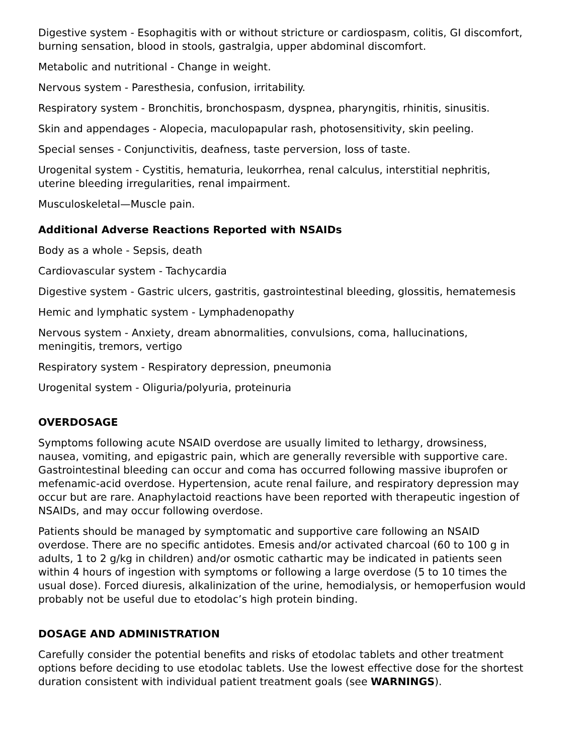Digestive system - Esophagitis with or without stricture or cardiospasm, colitis, GI discomfort, burning sensation, blood in stools, gastralgia, upper abdominal discomfort.
Metabolic and nutritional - Change in weight.
Nervous system - Paresthesia, confusion, irritability.
Respiratory system - Bronchitis, bronchospasm, dyspnea, pharyngitis, rhinitis, sinusitis.
Skin and appendages - Alopecia, maculopapular rash, photosensitivity, skin peeling.
Special senses - Conjunctivitis, deafness, taste perversion, loss of taste.
Urogenital system - Cystitis, hematuria, leukorrhea, renal calculus, interstitial nephritis, uterine bleeding irregularities, renal impairment.
Musculoskeletal—Muscle pain.
Additional Adverse Reactions Reported with NSAIDs
Body as a whole - Sepsis, death
Cardiovascular system - Tachycardia
Digestive system - Gastric ulcers, gastritis, gastrointestinal bleeding, glossitis, hematemesis
Hemic and lymphatic system - Lymphadenopathy
Nervous system - Anxiety, dream abnormalities, convulsions, coma, hallucinations, meningitis, tremors, vertigo
Respiratory system - Respiratory depression, pneumonia
Urogenital system - Oliguria/polyuria, proteinuria
OVERDOSAGE
Symptoms following acute NSAID overdose are usually limited to lethargy, drowsiness, nausea, vomiting, and epigastric pain, which are generally reversible with supportive care. Gastrointestinal bleeding can occur and coma has occurred following massive ibuprofen or mefenamic-acid overdose. Hypertension, acute renal failure, and respiratory depression may occur but are rare. Anaphylactoid reactions have been reported with therapeutic ingestion of NSAIDs, and may occur following overdose.
Patients should be managed by symptomatic and supportive care following an NSAID overdose. There are no specific antidotes. Emesis and/or activated charcoal (60 to 100 g in adults, 1 to 2 g/kg in children) and/or osmotic cathartic may be indicated in patients seen within 4 hours of ingestion with symptoms or following a large overdose (5 to 10 times the usual dose). Forced diuresis, alkalinization of the urine, hemodialysis, or hemoperfusion would probably not be useful due to etodolac’s high protein binding.
DOSAGE AND ADMINISTRATION
Carefully consider the potential benefits and risks of etodolac tablets and other treatment options before deciding to use etodolac tablets. Use the lowest effective dose for the shortest duration consistent with individual patient treatment goals (see WARNINGS).